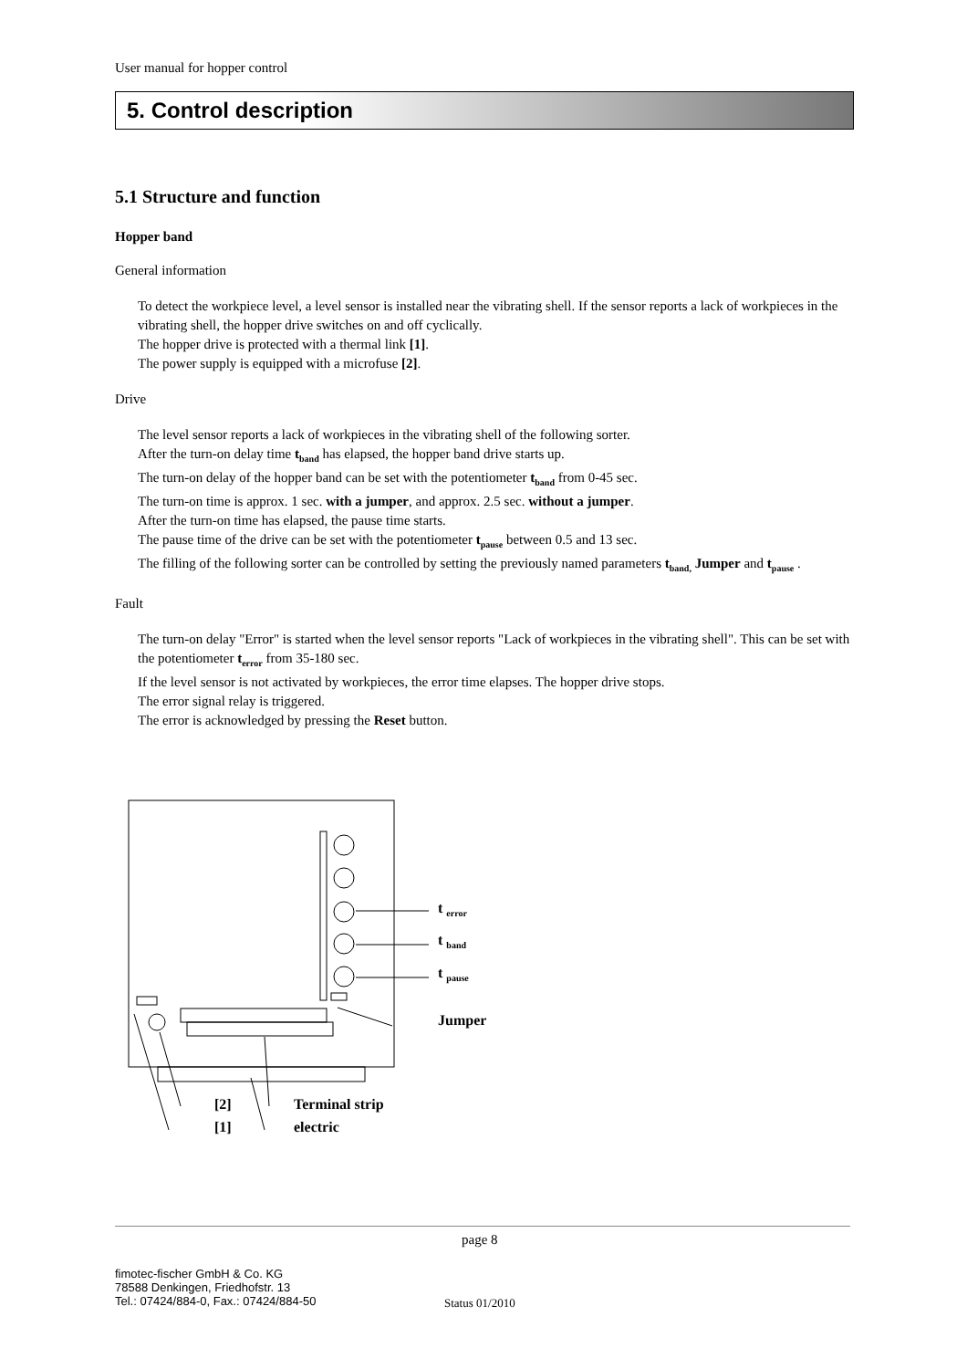User manual for hopper control
5. Control description
5.1 Structure and function
Hopper band
General information
To detect the workpiece level, a level sensor is installed near the vibrating shell. If the sensor reports a lack of workpieces in the vibrating shell, the hopper drive switches on and off cyclically.
The hopper drive is protected with a thermal link [1].
The power supply is equipped with a microfuse [2].
Drive
The level sensor reports a lack of workpieces in the vibrating shell of the following sorter.
After the turn-on delay time t<sub>band</sub> has elapsed, the hopper band drive starts up.
The turn-on delay of the hopper band can be set with the potentiometer t<sub>band</sub> from 0-45 sec.
The turn-on time is approx. 1 sec. with a jumper, and approx. 2.5 sec. without a jumper.
After the turn-on time has elapsed, the pause time starts.
The pause time of the drive can be set with the potentiometer t<sub>pause</sub> between 0.5 and 13 sec.
The filling of the following sorter can be controlled by setting the previously named parameters t<sub>band,</sub> Jumper and t<sub>pause</sub> .
Fault
The turn-on delay "Error" is started when the level sensor reports "Lack of workpieces in the vibrating shell". This can be set with the potentiometer t<sub>error</sub> from 35-180 sec.
If the level sensor is not activated by workpieces, the error time elapses. The hopper drive stops.
The error signal relay is triggered.
The error is acknowledged by pressing the Reset button.
t <sub>error</sub>
t <sub>band</sub>
t <sub>pause</sub>
Jumper
[2] Terminal strip
[1] electric
page 8
fimotec-fischer GmbH & Co. KG
78588 Denkingen, Friedhofstr. 13
Tel.: 07424/884-0, Fax.: 07424/884-50
Status 01/2010